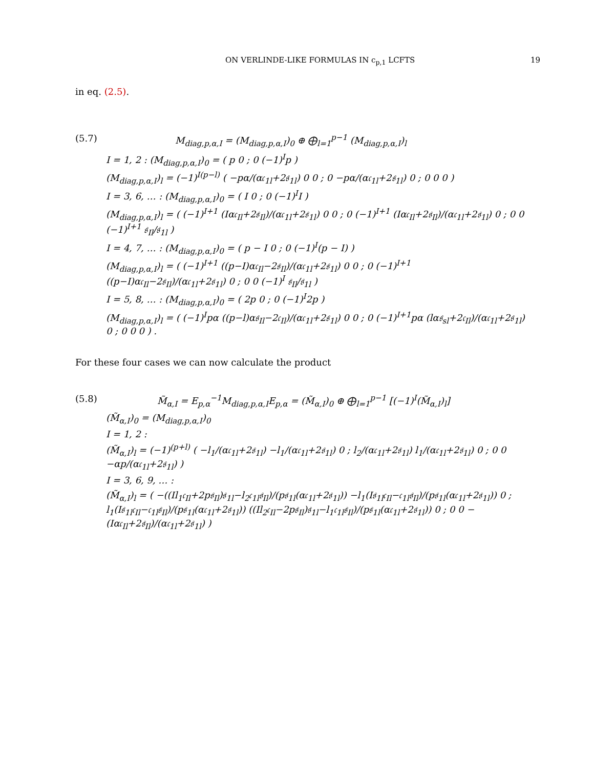ON VERLINDE-LIKE FORMULAS IN c<sub>p,1</sub> LCFTS 19
in eq. (2.5).
(5.7) M<sub>diag,p,α,I</sub> = (M<sub>diag,p,α,I</sub>)<sub>0</sub> ⊕ ⨁<sub>l=1</sub><sup>p−1</sup> (M<sub>diag,p,α,I</sub>)<sub>l</sub>
I = 1, 2 : (M<sub>diag,p,α,I</sub>)<sub>0</sub> = ( p 0 ; 0 (−1)<sup>I</sup>p )
(M<sub>diag,p,α,I</sub>)<sub>l</sub> = (−1)<sup>I(p−l)</sup> ( −pα/(α𝔠<sub>1l</sub>+2𝔰<sub>1l</sub>) 0 0 ; 0 −pα/(α𝔠<sub>1l</sub>+2𝔰<sub>1l</sub>) 0 ; 0 0 0 )
I = 3, 6, … : (M<sub>diag,p,α,I</sub>)<sub>0</sub> = ( I 0 ; 0 (−1)<sup>I</sup>I )
(M<sub>diag,p,α,I</sub>)<sub>l</sub> = ( (−1)<sup>I+1</sup> (Iα𝔠<sub>Il</sub>+2𝔰<sub>Il</sub>)/(α𝔠<sub>1l</sub>+2𝔰<sub>1l</sub>) 0 0 ; 0 (−1)<sup>I+1</sup> (Iα𝔠<sub>Il</sub>+2𝔰<sub>Il</sub>)/(α𝔠<sub>1l</sub>+2𝔰<sub>1l</sub>) 0 ; 0 0 (−1)<sup>I+1</sup> 𝔰<sub>Il</sub>/𝔰<sub>1l</sub> )
I = 4, 7, … : (M<sub>diag,p,α,I</sub>)<sub>0</sub> = ( p − I 0 ; 0 (−1)<sup>I</sup>(p − I) )
(M<sub>diag,p,α,I</sub>)<sub>l</sub> = ( (−1)<sup>I+1</sup> ((p−I)α𝔠<sub>Il</sub>−2𝔰<sub>Il</sub>)/(α𝔠<sub>1l</sub>+2𝔰<sub>1l</sub>) 0 0 ; 0 (−1)<sup>I+1</sup> ((p−I)α𝔠<sub>Il</sub>−2𝔰<sub>Il</sub>)/(α𝔠<sub>1l</sub>+2𝔰<sub>1l</sub>) 0 ; 0 0 (−1)<sup>I</sup> 𝔰<sub>Il</sub>/𝔰<sub>1l</sub> )
I = 5, 8, … : (M<sub>diag,p,α,I</sub>)<sub>0</sub> = ( 2p 0 ; 0 (−1)<sup>I</sup>2p )
(M<sub>diag,p,α,I</sub>)<sub>l</sub> = ( (−1)<sup>I</sup>pα ((p−l)α𝔰<sub>Il</sub>−2𝔠<sub>Il</sub>)/(α𝔠<sub>1l</sub>+2𝔰<sub>1l</sub>) 0 0 ; 0 (−1)<sup>I+1</sup>pα (lα𝔰<sub>sl</sub>+2𝔠<sub>Il</sub>)/(α𝔠<sub>1l</sub>+2𝔰<sub>1l</sub>) 0 ; 0 0 0 ) .
For these four cases we can now calculate the product
(5.8) M̃<sub>α,I</sub> = E<sub>p,α</sub><sup>−1</sup>M<sub>diag,p,α,I</sub>E<sub>p,α</sub> = (M̃<sub>α,I</sub>)<sub>0</sub> ⊕ ⨁<sub>l=1</sub><sup>p−1</sup> [(−1)<sup>I</sup>(M̃<sub>α,I</sub>)<sub>l</sub>]
(M̃<sub>α,I</sub>)<sub>0</sub> = (M<sub>diag,p,α,I</sub>)<sub>0</sub>
I = 1, 2 :
(M̃<sub>α,I</sub>)<sub>l</sub> = (−1)<sup>(p+l)</sup> ( −l<sub>1</sub>/(α𝔠<sub>1l</sub>+2𝔰<sub>1l</sub>) −l<sub>1</sub>/(α𝔠<sub>1l</sub>+2𝔰<sub>1l</sub>) 0 ; l<sub>2</sub>/(α𝔠<sub>1l</sub>+2𝔰<sub>1l</sub>) l<sub>1</sub>/(α𝔠<sub>1l</sub>+2𝔰<sub>1l</sub>) 0 ; 0 0 −αp/(α𝔠<sub>1l</sub>+2𝔰<sub>1l</sub>) )
I = 3, 6, 9, … :
(M̃<sub>α,I</sub>)<sub>l</sub> = ( −((Il<sub>1</sub>𝔠<sub>Il</sub>+2p𝔰<sub>Il</sub>)𝔰<sub>1l</sub>−l<sub>2</sub>𝔠<sub>1l</sub>𝔰<sub>Il</sub>)/(p𝔰<sub>1l</sub>(α𝔠<sub>1l</sub>+2𝔰<sub>1l</sub>)) −l<sub>1</sub>(I𝔰<sub>1l</sub>𝔠<sub>Il</sub>−𝔠<sub>1l</sub>𝔰<sub>Il</sub>)/(p𝔰<sub>1l</sub>(α𝔠<sub>1l</sub>+2𝔰<sub>1l</sub>)) 0 ; l<sub>1</sub>(I𝔰<sub>1l</sub>𝔠<sub>Il</sub>−𝔠<sub>1l</sub>𝔰<sub>Il</sub>)/(p𝔰<sub>1l</sub>(α𝔠<sub>1l</sub>+2𝔰<sub>1l</sub>)) ((Il<sub>2</sub>𝔠<sub>Il</sub>−2p𝔰<sub>Il</sub>)𝔰<sub>1l</sub>−l<sub>1</sub>𝔠<sub>1l</sub>𝔰<sub>Il</sub>)/(p𝔰<sub>1l</sub>(α𝔠<sub>1l</sub>+2𝔰<sub>1l</sub>)) 0 ; 0 0 −(Iα𝔠<sub>Il</sub>+2𝔰<sub>Il</sub>)/(α𝔠<sub>1l</sub>+2𝔰<sub>1l</sub>) )